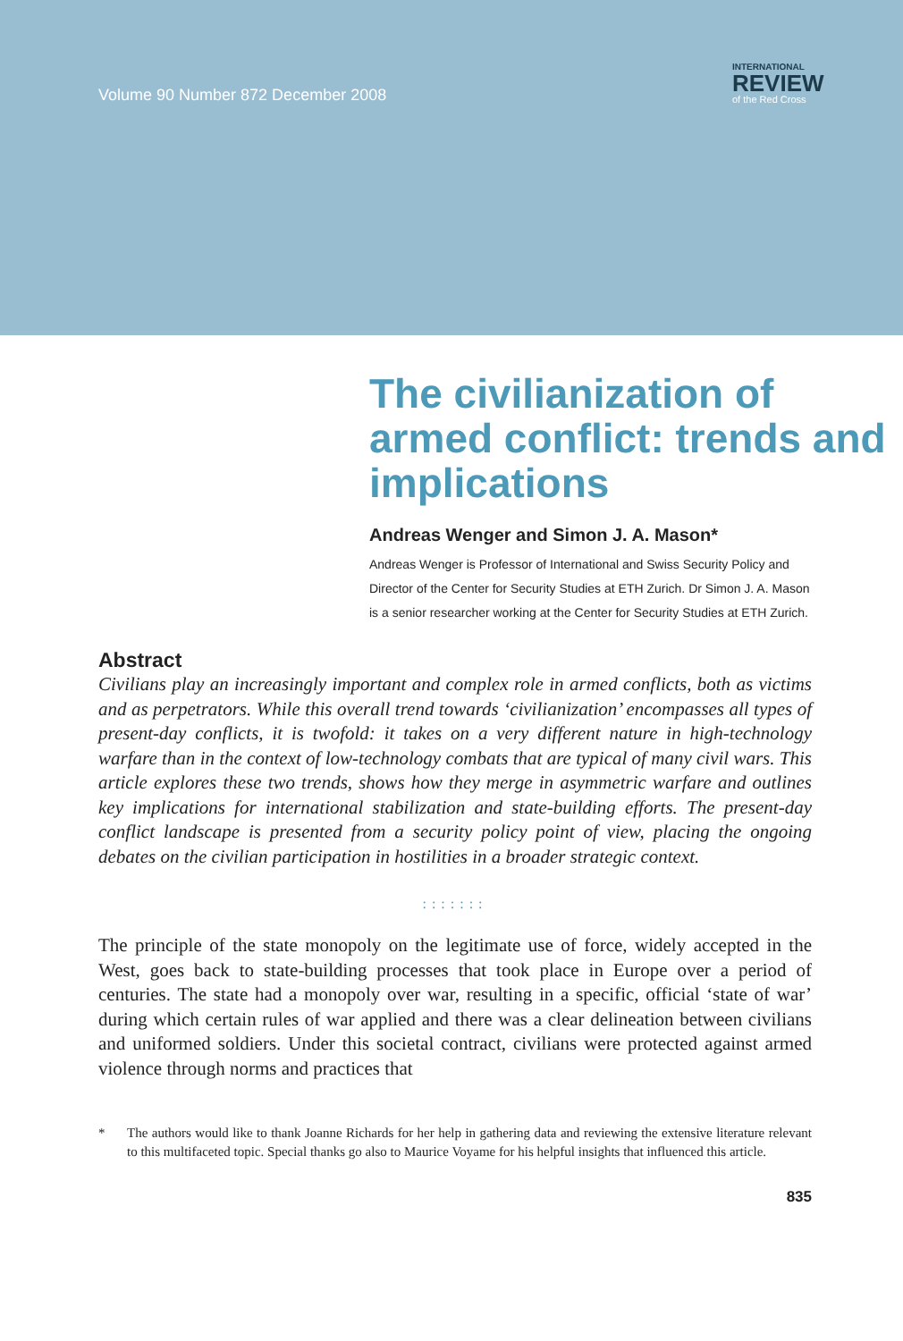Volume 90 Number 872 December 2008
INTERNATIONAL
REVIEW
of the Red Cross
The civilianization of armed conflict: trends and implications
Andreas Wenger and Simon J. A. Mason*
Andreas Wenger is Professor of International and Swiss Security Policy and Director of the Center for Security Studies at ETH Zurich. Dr Simon J. A. Mason is a senior researcher working at the Center for Security Studies at ETH Zurich.
Abstract
Civilians play an increasingly important and complex role in armed conflicts, both as victims and as perpetrators. While this overall trend towards ‘civilianization’ encompasses all types of present-day conflicts, it is twofold: it takes on a very different nature in high-technology warfare than in the context of low-technology combats that are typical of many civil wars. This article explores these two trends, shows how they merge in asymmetric warfare and outlines key implications for international stabilization and state-building efforts. The present-day conflict landscape is presented from a security policy point of view, placing the ongoing debates on the civilian participation in hostilities in a broader strategic context.
:::::::
The principle of the state monopoly on the legitimate use of force, widely accepted in the West, goes back to state-building processes that took place in Europe over a period of centuries. The state had a monopoly over war, resulting in a specific, official ‘state of war’ during which certain rules of war applied and there was a clear delineation between civilians and uniformed soldiers. Under this societal contract, civilians were protected against armed violence through norms and practices that
* The authors would like to thank Joanne Richards for her help in gathering data and reviewing the extensive literature relevant to this multifaceted topic. Special thanks go also to Maurice Voyame for his helpful insights that influenced this article.
835